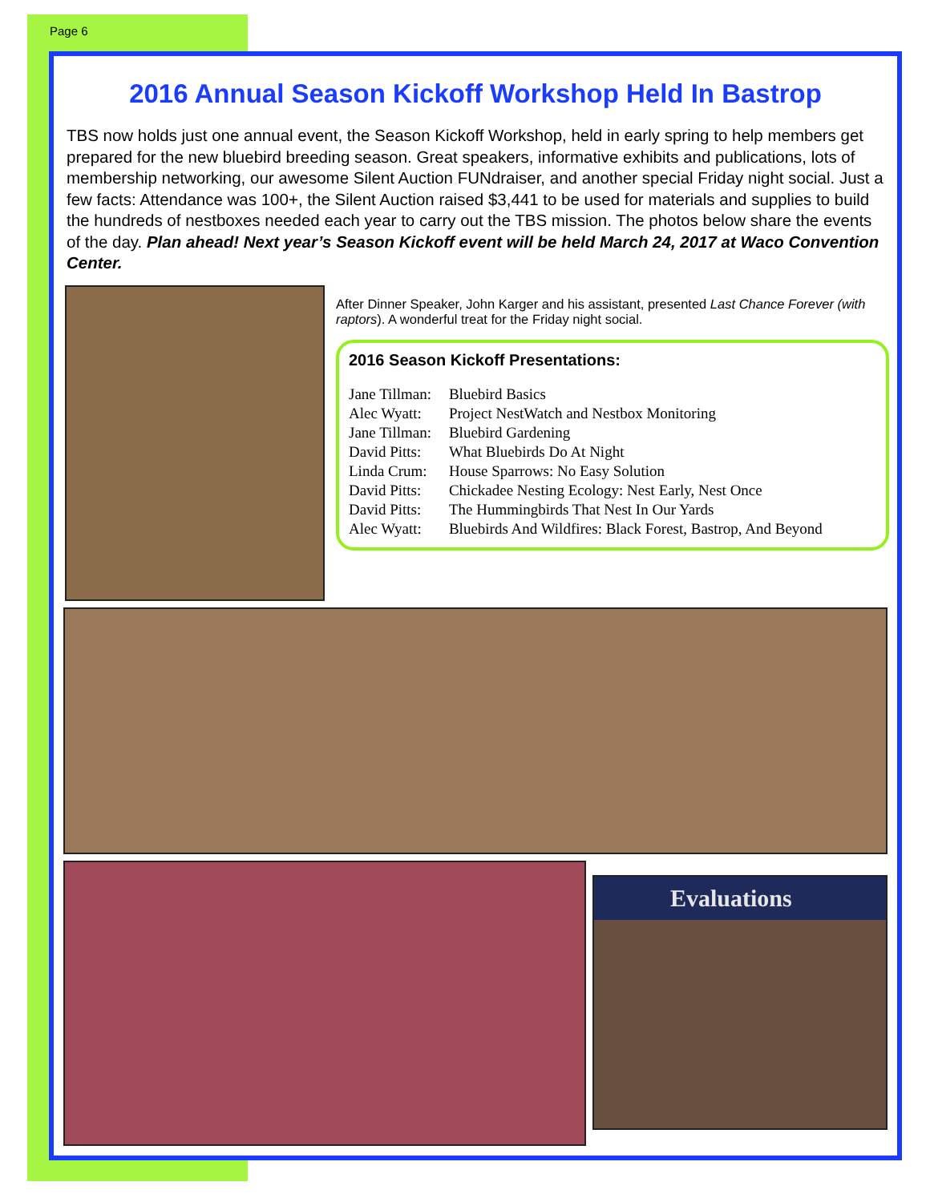Page 6
2016 Annual Season Kickoff Workshop Held In Bastrop
TBS now holds just one annual event, the Season Kickoff Workshop, held in early spring to help members get prepared for the new bluebird breeding season. Great speakers, informative exhibits and publications, lots of membership networking, our awesome Silent Auction FUNdraiser, and another special Friday night social. Just a few facts: Attendance was 100+, the Silent Auction raised $3,441 to be used for materials and supplies to build the hundreds of nestboxes needed each year to carry out the TBS mission. The photos below share the events of the day. Plan ahead! Next year’s Season Kickoff event will be held March 24, 2017 at Waco Convention Center.
After Dinner Speaker, John Karger and his assistant, presented Last Chance Forever (with raptors). A wonderful treat for the Friday night social.
2016 Season Kickoff Presentations:
| Jane Tillman: | Bluebird Basics |
| Alec Wyatt: | Project NestWatch and Nestbox Monitoring |
| Jane Tillman: | Bluebird Gardening |
| David Pitts: | What Bluebirds Do At Night |
| Linda Crum: | House Sparrows: No Easy Solution |
| David Pitts: | Chickadee Nesting Ecology: Nest Early, Nest Once |
| David Pitts: | The Hummingbirds That Nest In Our Yards |
| Alec Wyatt: | Bluebirds And Wildfires: Black Forest, Bastrop, And Beyond |
Evaluations